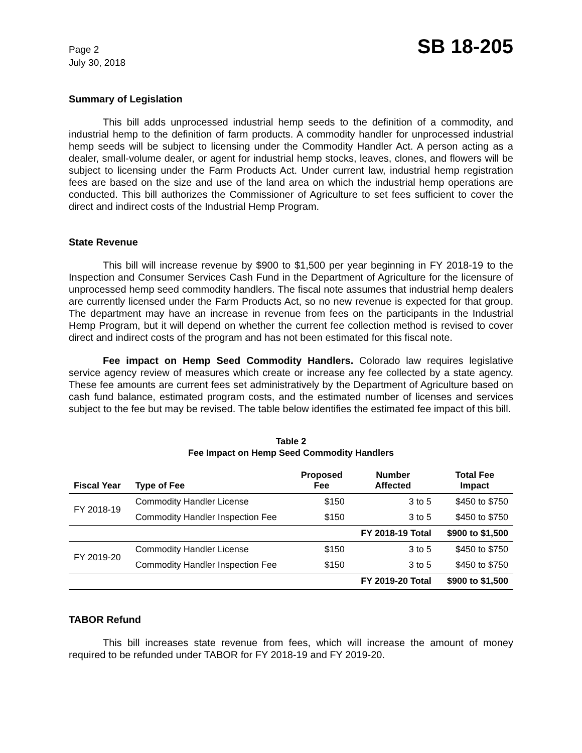Page 2
July 30, 2018
SB 18-205
Summary of Legislation
This bill adds unprocessed industrial hemp seeds to the definition of a commodity, and industrial hemp to the definition of farm products. A commodity handler for unprocessed industrial hemp seeds will be subject to licensing under the Commodity Handler Act. A person acting as a dealer, small-volume dealer, or agent for industrial hemp stocks, leaves, clones, and flowers will be subject to licensing under the Farm Products Act. Under current law, industrial hemp registration fees are based on the size and use of the land area on which the industrial hemp operations are conducted. This bill authorizes the Commissioner of Agriculture to set fees sufficient to cover the direct and indirect costs of the Industrial Hemp Program.
State Revenue
This bill will increase revenue by $900 to $1,500 per year beginning in FY 2018-19 to the Inspection and Consumer Services Cash Fund in the Department of Agriculture for the licensure of unprocessed hemp seed commodity handlers. The fiscal note assumes that industrial hemp dealers are currently licensed under the Farm Products Act, so no new revenue is expected for that group. The department may have an increase in revenue from fees on the participants in the Industrial Hemp Program, but it will depend on whether the current fee collection method is revised to cover direct and indirect costs of the program and has not been estimated for this fiscal note.
Fee impact on Hemp Seed Commodity Handlers. Colorado law requires legislative service agency review of measures which create or increase any fee collected by a state agency. These fee amounts are current fees set administratively by the Department of Agriculture based on cash fund balance, estimated program costs, and the estimated number of licenses and services subject to the fee but may be revised. The table below identifies the estimated fee impact of this bill.
Table 2
Fee Impact on Hemp Seed Commodity Handlers
| Fiscal Year | Type of Fee | Proposed Fee | Number Affected | Total Fee Impact |
| --- | --- | --- | --- | --- |
| FY 2018-19 | Commodity Handler License | $150 | 3 to 5 | $450 to $750 |
| | Commodity Handler Inspection Fee | $150 | 3 to 5 | $450 to $750 |
| | | | FY 2018-19 Total | $900 to $1,500 |
| FY 2019-20 | Commodity Handler License | $150 | 3 to 5 | $450 to $750 |
| | Commodity Handler Inspection Fee | $150 | 3 to 5 | $450 to $750 |
| | | | FY 2019-20 Total | $900 to $1,500 |
TABOR Refund
This bill increases state revenue from fees, which will increase the amount of money required to be refunded under TABOR for FY 2018-19 and FY 2019-20.